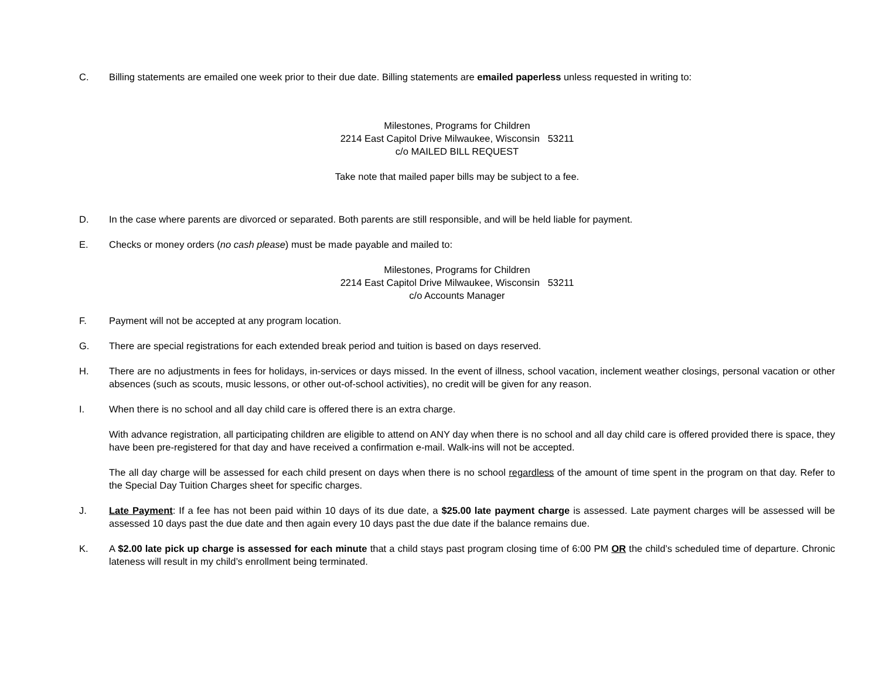C. Billing statements are emailed one week prior to their due date. Billing statements are emailed paperless unless requested in writing to:
Milestones, Programs for Children
2214 East Capitol Drive Milwaukee, Wisconsin 53211
c/o MAILED BILL REQUEST
Take note that mailed paper bills may be subject to a fee.
D. In the case where parents are divorced or separated. Both parents are still responsible, and will be held liable for payment.
E. Checks or money orders (no cash please) must be made payable and mailed to:
Milestones, Programs for Children
2214 East Capitol Drive Milwaukee, Wisconsin 53211
c/o Accounts Manager
F. Payment will not be accepted at any program location.
G. There are special registrations for each extended break period and tuition is based on days reserved.
H. There are no adjustments in fees for holidays, in-services or days missed. In the event of illness, school vacation, inclement weather closings, personal vacation or other absences (such as scouts, music lessons, or other out-of-school activities), no credit will be given for any reason.
I. When there is no school and all day child care is offered there is an extra charge.
With advance registration, all participating children are eligible to attend on ANY day when there is no school and all day child care is offered provided there is space, they have been pre-registered for that day and have received a confirmation e-mail. Walk-ins will not be accepted.
The all day charge will be assessed for each child present on days when there is no school regardless of the amount of time spent in the program on that day. Refer to the Special Day Tuition Charges sheet for specific charges.
J. Late Payment: If a fee has not been paid within 10 days of its due date, a $25.00 late payment charge is assessed. Late payment charges will be assessed will be assessed 10 days past the due date and then again every 10 days past the due date if the balance remains due.
K. A $2.00 late pick up charge is assessed for each minute that a child stays past program closing time of 6:00 PM OR the child’s scheduled time of departure. Chronic lateness will result in my child’s enrollment being terminated.